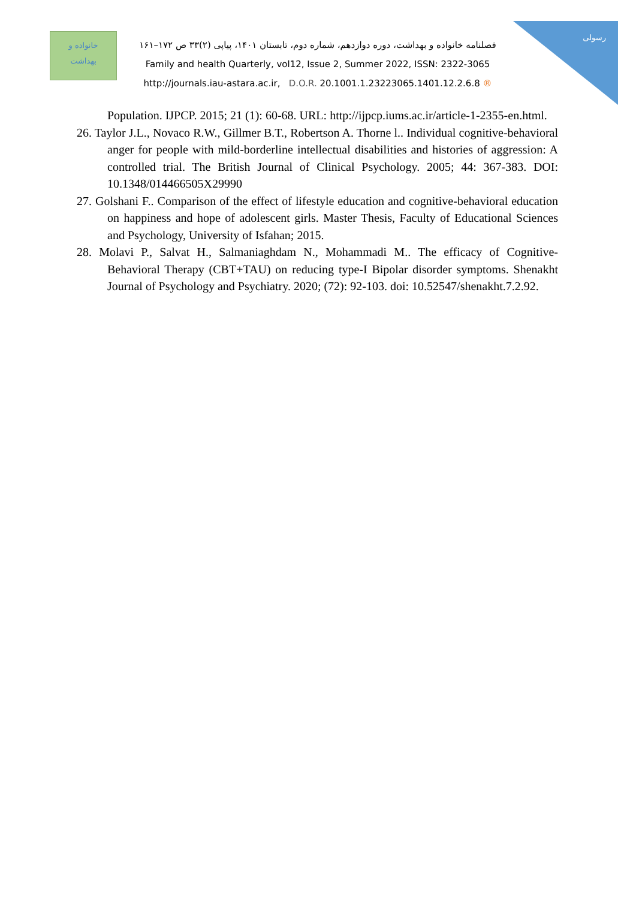خانواده و
بهداشت
رسولی
فصلنامه خانواده و بهداشت، دوره دوازدهم، شماره دوم، تابستان ۱۴۰۱، پیاپی (۲)۳۳ ص ۱۷۲–۱۶۱
Family and health Quarterly, vol12, Issue 2, Summer 2022, ISSN: 2322-3065
http://journals.iau-astara.ac.ir, D.O.R. 20.1001.1.23223065.1401.12.2.6.8 ®
Population. IJPCP. 2015; 21 (1): 60-68. URL: http://ijpcp.iums.ac.ir/article-1-2355-en.html.
26. Taylor J.L., Novaco R.W., Gillmer B.T., Robertson A. Thorne l.. Individual cognitive-behavioral anger for people with mild-borderline intellectual disabilities and histories of aggression: A controlled trial. The British Journal of Clinical Psychology. 2005; 44: 367-383. DOI: 10.1348/014466505X29990
27. Golshani F.. Comparison of the effect of lifestyle education and cognitive-behavioral education on happiness and hope of adolescent girls. Master Thesis, Faculty of Educational Sciences and Psychology, University of Isfahan; 2015.
28. Molavi P., Salvat H., Salmaniaghdam N., Mohammadi M.. The efficacy of Cognitive-Behavioral Therapy (CBT+TAU) on reducing type-I Bipolar disorder symptoms. Shenakht Journal of Psychology and Psychiatry. 2020; (72): 92-103. doi: 10.52547/shenakht.7.2.92.